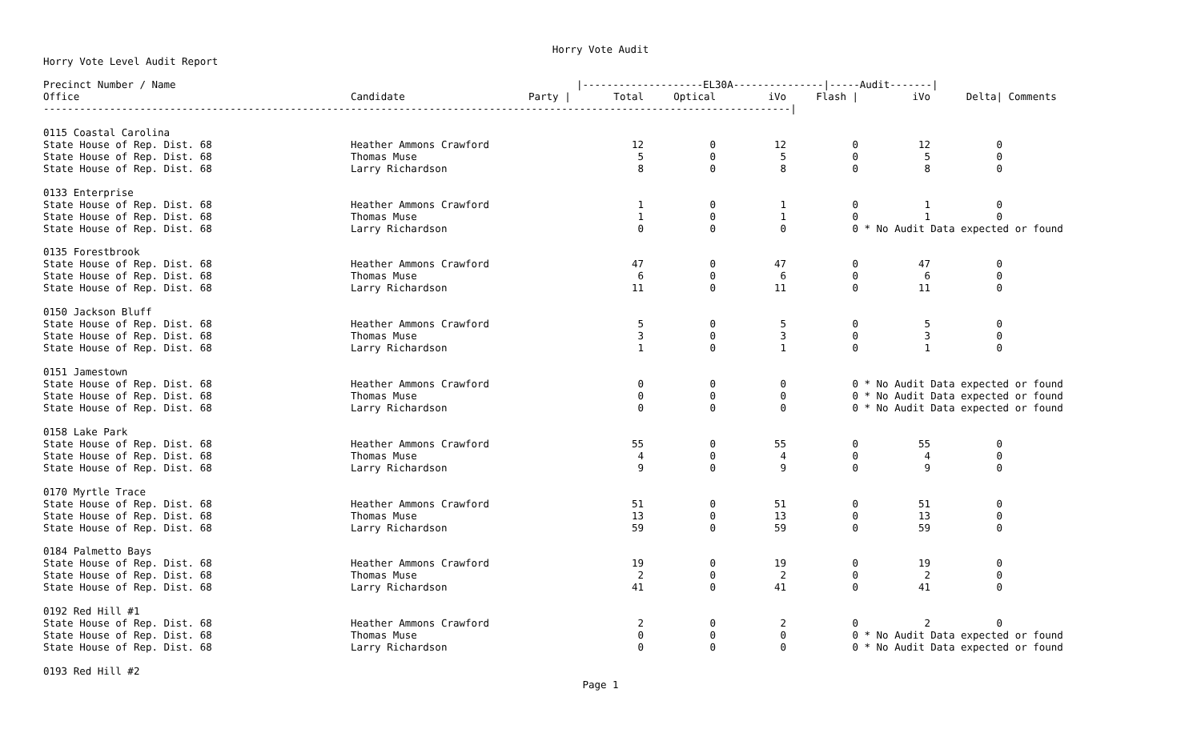Horry Vote Audit
Horry Vote Level Audit Report
| Precinct Number / Name | | | /--------------------EL30A---------------/-----Audit-------/ | | | | | | |
| --- | --- | --- | --- | --- | --- | --- | --- | --- | --- |
| Office | Candidate | Party / | Total | Optical | iVo | Flash / | iVo | Delta/ | Comments |
| ----------------------------------------------------------------------------------------------------------------------------/ | | | | | | | | | |
| 0115 Coastal Carolina | | | | | | | | | |
| State House of Rep. Dist. 68 | Heather Ammons Crawford | | 12 | 0 | 12 | 0 | 12 | 0 | |
| State House of Rep. Dist. 68 | Thomas Muse | | 5 | 0 | 5 | 0 | 5 | 0 | |
| State House of Rep. Dist. 68 | Larry Richardson | | 8 | 0 | 8 | 0 | 8 | 0 | |
| 0133 Enterprise | | | | | | | | | |
| State House of Rep. Dist. 68 | Heather Ammons Crawford | | 1 | 0 | 1 | 0 | 1 | 0 | |
| State House of Rep. Dist. 68 | Thomas Muse | | 1 | 0 | 1 | 0 | 1 | 0 | |
| State House of Rep. Dist. 68 | Larry Richardson | | 0 | 0 | 0 | 0 | * No Audit Data expected or found | | |
| 0135 Forestbrook | | | | | | | | | |
| State House of Rep. Dist. 68 | Heather Ammons Crawford | | 47 | 0 | 47 | 0 | 47 | 0 | |
| State House of Rep. Dist. 68 | Thomas Muse | | 6 | 0 | 6 | 0 | 6 | 0 | |
| State House of Rep. Dist. 68 | Larry Richardson | | 11 | 0 | 11 | 0 | 11 | 0 | |
| 0150 Jackson Bluff | | | | | | | | | |
| State House of Rep. Dist. 68 | Heather Ammons Crawford | | 5 | 0 | 5 | 0 | 5 | 0 | |
| State House of Rep. Dist. 68 | Thomas Muse | | 3 | 0 | 3 | 0 | 3 | 0 | |
| State House of Rep. Dist. 68 | Larry Richardson | | 1 | 0 | 1 | 0 | 1 | 0 | |
| 0151 Jamestown | | | | | | | | | |
| State House of Rep. Dist. 68 | Heather Ammons Crawford | | 0 | 0 | 0 | 0 | * No Audit Data expected or found | | |
| State House of Rep. Dist. 68 | Thomas Muse | | 0 | 0 | 0 | 0 | * No Audit Data expected or found | | |
| State House of Rep. Dist. 68 | Larry Richardson | | 0 | 0 | 0 | 0 | * No Audit Data expected or found | | |
| 0158 Lake Park | | | | | | | | | |
| State House of Rep. Dist. 68 | Heather Ammons Crawford | | 55 | 0 | 55 | 0 | 55 | 0 | |
| State House of Rep. Dist. 68 | Thomas Muse | | 4 | 0 | 4 | 0 | 4 | 0 | |
| State House of Rep. Dist. 68 | Larry Richardson | | 9 | 0 | 9 | 0 | 9 | 0 | |
| 0170 Myrtle Trace | | | | | | | | | |
| State House of Rep. Dist. 68 | Heather Ammons Crawford | | 51 | 0 | 51 | 0 | 51 | 0 | |
| State House of Rep. Dist. 68 | Thomas Muse | | 13 | 0 | 13 | 0 | 13 | 0 | |
| State House of Rep. Dist. 68 | Larry Richardson | | 59 | 0 | 59 | 0 | 59 | 0 | |
| 0184 Palmetto Bays | | | | | | | | | |
| State House of Rep. Dist. 68 | Heather Ammons Crawford | | 19 | 0 | 19 | 0 | 19 | 0 | |
| State House of Rep. Dist. 68 | Thomas Muse | | 2 | 0 | 2 | 0 | 2 | 0 | |
| State House of Rep. Dist. 68 | Larry Richardson | | 41 | 0 | 41 | 0 | 41 | 0 | |
| 0192 Red Hill #1 | | | | | | | | | |
| State House of Rep. Dist. 68 | Heather Ammons Crawford | | 2 | 0 | 2 | 0 | 2 | 0 | |
| State House of Rep. Dist. 68 | Thomas Muse | | 0 | 0 | 0 | 0 | * No Audit Data expected or found | | |
| State House of Rep. Dist. 68 | Larry Richardson | | 0 | 0 | 0 | 0 | * No Audit Data expected or found | | |
| 0193 Red Hill #2 | | | | | | | | | |
Page 1